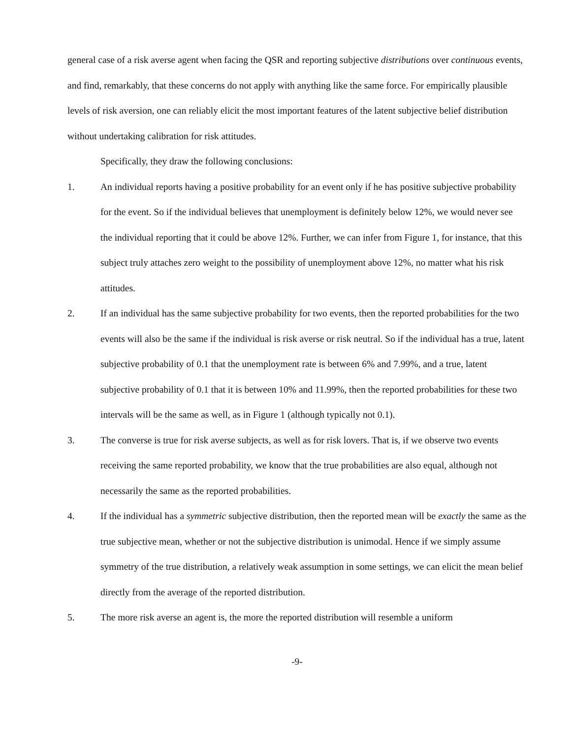general case of a risk averse agent when facing the QSR and reporting subjective distributions over continuous events, and find, remarkably, that these concerns do not apply with anything like the same force. For empirically plausible levels of risk aversion, one can reliably elicit the most important features of the latent subjective belief distribution without undertaking calibration for risk attitudes.
Specifically, they draw the following conclusions:
1. An individual reports having a positive probability for an event only if he has positive subjective probability for the event. So if the individual believes that unemployment is definitely below 12%, we would never see the individual reporting that it could be above 12%. Further, we can infer from Figure 1, for instance, that this subject truly attaches zero weight to the possibility of unemployment above 12%, no matter what his risk attitudes.
2. If an individual has the same subjective probability for two events, then the reported probabilities for the two events will also be the same if the individual is risk averse or risk neutral. So if the individual has a true, latent subjective probability of 0.1 that the unemployment rate is between 6% and 7.99%, and a true, latent subjective probability of 0.1 that it is between 10% and 11.99%, then the reported probabilities for these two intervals will be the same as well, as in Figure 1 (although typically not 0.1).
3. The converse is true for risk averse subjects, as well as for risk lovers. That is, if we observe two events receiving the same reported probability, we know that the true probabilities are also equal, although not necessarily the same as the reported probabilities.
4. If the individual has a symmetric subjective distribution, then the reported mean will be exactly the same as the true subjective mean, whether or not the subjective distribution is unimodal. Hence if we simply assume symmetry of the true distribution, a relatively weak assumption in some settings, we can elicit the mean belief directly from the average of the reported distribution.
5. The more risk averse an agent is, the more the reported distribution will resemble a uniform
-9-